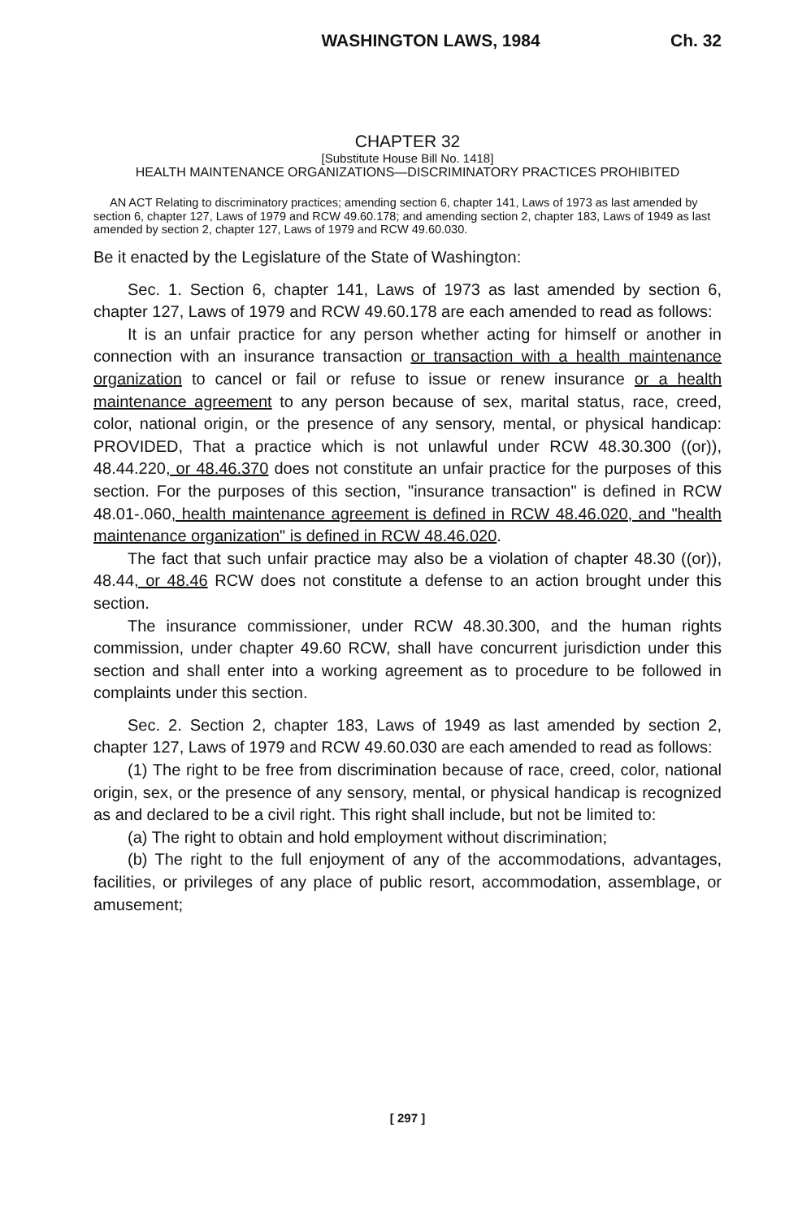WASHINGTON LAWS, 1984 Ch. 32
CHAPTER 32
[Substitute House Bill No. 1418]
HEALTH MAINTENANCE ORGANIZATIONS—DISCRIMINATORY PRACTICES PROHIBITED
AN ACT Relating to discriminatory practices; amending section 6, chapter 141, Laws of 1973 as last amended by section 6, chapter 127, Laws of 1979 and RCW 49.60.178; and amending section 2, chapter 183, Laws of 1949 as last amended by section 2, chapter 127, Laws of 1979 and RCW 49.60.030.
Be it enacted by the Legislature of the State of Washington:
Sec. 1. Section 6, chapter 141, Laws of 1973 as last amended by section 6, chapter 127, Laws of 1979 and RCW 49.60.178 are each amended to read as follows:
It is an unfair practice for any person whether acting for himself or another in connection with an insurance transaction or transaction with a health maintenance organization to cancel or fail or refuse to issue or renew insurance or a health maintenance agreement to any person because of sex, marital status, race, creed, color, national origin, or the presence of any sensory, mental, or physical handicap: PROVIDED, That a practice which is not unlawful under RCW 48.30.300 ((or)), 48.44.220, or 48.46.370 does not constitute an unfair practice for the purposes of this section. For the purposes of this section, "insurance transaction" is defined in RCW 48.01-.060, health maintenance agreement is defined in RCW 48.46.020, and "health maintenance organization" is defined in RCW 48.46.020.
The fact that such unfair practice may also be a violation of chapter 48.30 ((or)), 48.44, or 48.46 RCW does not constitute a defense to an action brought under this section.
The insurance commissioner, under RCW 48.30.300, and the human rights commission, under chapter 49.60 RCW, shall have concurrent jurisdiction under this section and shall enter into a working agreement as to procedure to be followed in complaints under this section.
Sec. 2. Section 2, chapter 183, Laws of 1949 as last amended by section 2, chapter 127, Laws of 1979 and RCW 49.60.030 are each amended to read as follows:
(1) The right to be free from discrimination because of race, creed, color, national origin, sex, or the presence of any sensory, mental, or physical handicap is recognized as and declared to be a civil right. This right shall include, but not be limited to:
(a) The right to obtain and hold employment without discrimination;
(b) The right to the full enjoyment of any of the accommodations, advantages, facilities, or privileges of any place of public resort, accommodation, assemblage, or amusement;
[ 297 ]